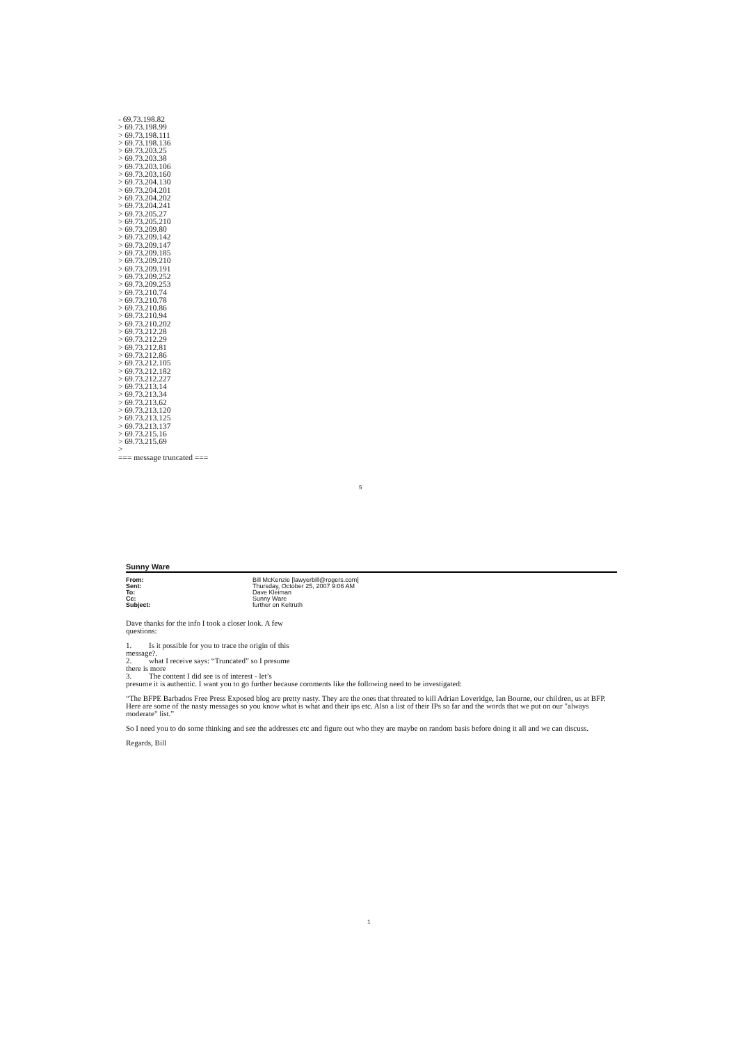- 69.73.198.82
> 69.73.198.99
> 69.73.198.111
> 69.73.198.136
> 69.73.203.25
> 69.73.203.38
> 69.73.203.106
> 69.73.203.160
> 69.73.204.130
> 69.73.204.201
> 69.73.204.202
> 69.73.204.241
> 69.73.205.27
> 69.73.205.210
> 69.73.209.80
> 69.73.209.142
> 69.73.209.147
> 69.73.209.185
> 69.73.209.210
> 69.73.209.191
> 69.73.209.252
> 69.73.209.253
> 69.73.210.74
> 69.73.210.78
> 69.73.210.86
> 69.73.210.94
> 69.73.210.202
> 69.73.212.28
> 69.73.212.29
> 69.73.212.81
> 69.73.212.86
> 69.73.212.105
> 69.73.212.182
> 69.73.212.227
> 69.73.213.14
> 69.73.213.34
> 69.73.213.62
> 69.73.213.120
> 69.73.213.125
> 69.73.213.137
> 69.73.215.16
> 69.73.215.69
>
=== message truncated ===
5
Sunny Ware
| From: | Bill McKenzie [lawyerbill@rogers.com] |
| Sent: | Thursday, October 25, 2007 9:06 AM |
| To: | Dave Kleiman |
| Cc: | Sunny Ware |
| Subject: | further on Keltruth |
Dave thanks for the info I took a closer look. A few
questions:
1. Is it possible for you to trace the origin of this
message?.
2. what I receive says: “Truncated” so I presume
there is more
3. The content I did see is of interest - let’s
presume it is authentic. I want you to go further because comments like the following need to be investigated:
“The BFPE Barbados Free Press Exposed blog are pretty nasty. They are the ones that threated to kill Adrian Loveridge, Ian Bourne, our children, us at BFP. Here are some of the nasty messages so you know what is what and their ips etc. Also a list of their IPs so far and the words that we put on our "always moderate" list.”
So I need you to do some thinking and see the addresses etc and figure out who they are maybe on random basis before doing it all and we can discuss.
Regards, Bill
1